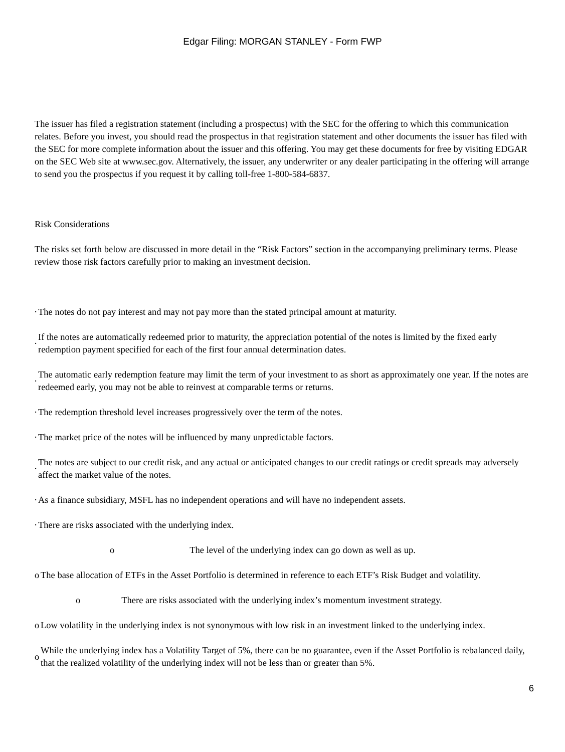Edgar Filing: MORGAN STANLEY - Form FWP
The issuer has filed a registration statement (including a prospectus) with the SEC for the offering to which this communication relates. Before you invest, you should read the prospectus in that registration statement and other documents the issuer has filed with the SEC for more complete information about the issuer and this offering. You may get these documents for free by visiting EDGAR on the SEC Web site at www.sec.gov. Alternatively, the issuer, any underwriter or any dealer participating in the offering will arrange to send you the prospectus if you request it by calling toll-free 1-800-584-6837.
Risk Considerations
The risks set forth below are discussed in more detail in the “Risk Factors” section in the accompanying preliminary terms. Please review those risk factors carefully prior to making an investment decision.
· The notes do not pay interest and may not pay more than the stated principal amount at maturity.
· If the notes are automatically redeemed prior to maturity, the appreciation potential of the notes is limited by the fixed early redemption payment specified for each of the first four annual determination dates.
· The automatic early redemption feature may limit the term of your investment to as short as approximately one year. If the notes are redeemed early, you may not be able to reinvest at comparable terms or returns.
· The redemption threshold level increases progressively over the term of the notes.
· The market price of the notes will be influenced by many unpredictable factors.
· The notes are subject to our credit risk, and any actual or anticipated changes to our credit ratings or credit spreads may adversely affect the market value of the notes.
· As a finance subsidiary, MSFL has no independent operations and will have no independent assets.
· There are risks associated with the underlying index.
o The level of the underlying index can go down as well as up.
o The base allocation of ETFs in the Asset Portfolio is determined in reference to each ETF’s Risk Budget and volatility.
o There are risks associated with the underlying index’s momentum investment strategy.
o Low volatility in the underlying index is not synonymous with low risk in an investment linked to the underlying index.
o While the underlying index has a Volatility Target of 5%, there can be no guarantee, even if the Asset Portfolio is rebalanced daily, that the realized volatility of the underlying index will not be less than or greater than 5%.
6